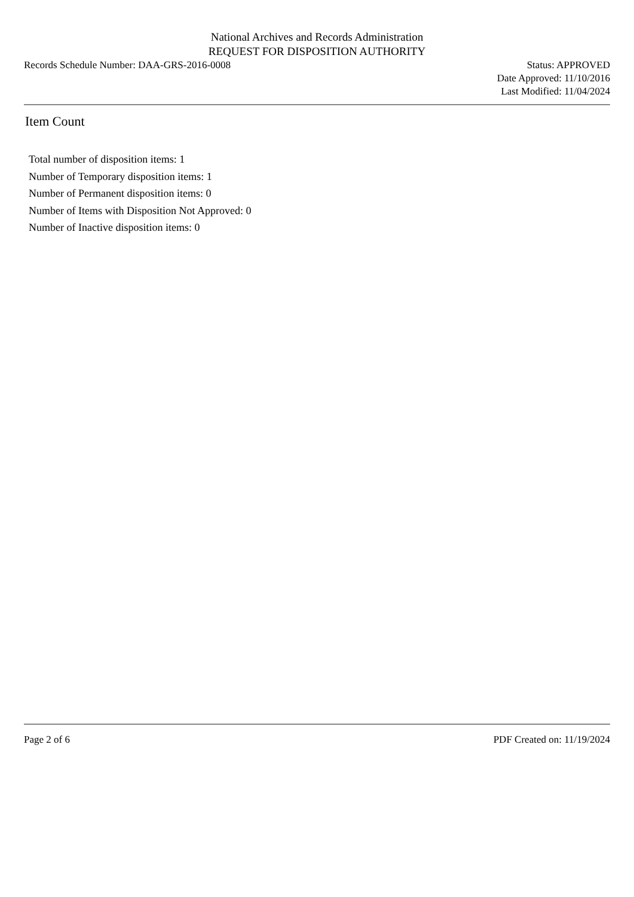National Archives and Records Administration
REQUEST FOR DISPOSITION AUTHORITY
Records Schedule Number: DAA-GRS-2016-0008
Status: APPROVED
Date Approved: 11/10/2016
Last Modified: 11/04/2024
Item Count
Total number of disposition items: 1
Number of Temporary disposition items: 1
Number of Permanent disposition items: 0
Number of Items with Disposition Not Approved: 0
Number of Inactive disposition items: 0
Page 2 of 6 PDF Created on: 11/19/2024